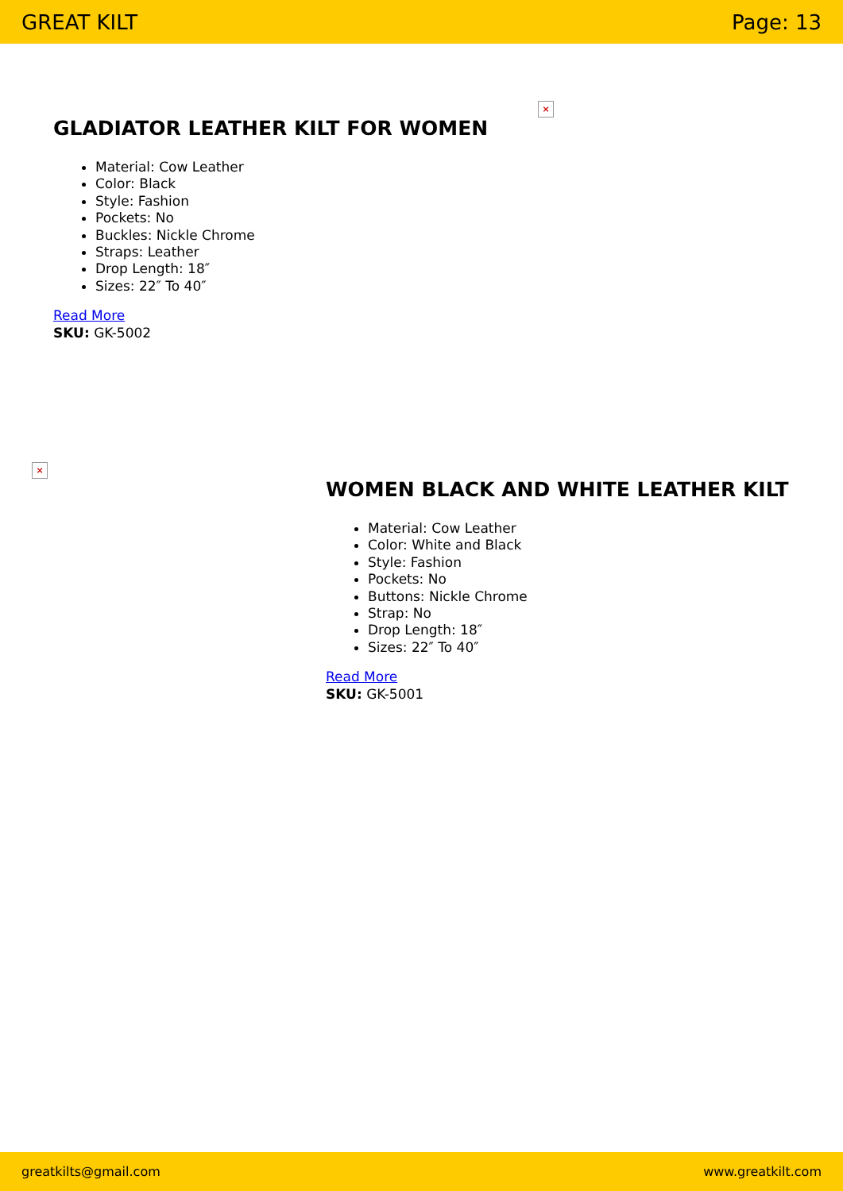GREAT KILT Page: 13
×
GLADIATOR LEATHER KILT FOR WOMEN
Material: Cow Leather
Color: Black
Style: Fashion
Pockets: No
Buckles: Nickle Chrome
Straps: Leather
Drop Length: 18″
Sizes: 22″ To 40″
Read More
SKU: GK-5002
×
WOMEN BLACK AND WHITE LEATHER KILT
Material: Cow Leather
Color: White and Black
Style: Fashion
Pockets: No
Buttons: Nickle Chrome
Strap: No
Drop Length: 18″
Sizes: 22″ To 40″
Read More
SKU: GK-5001
greatkilts@gmail.com www.greatkilt.com